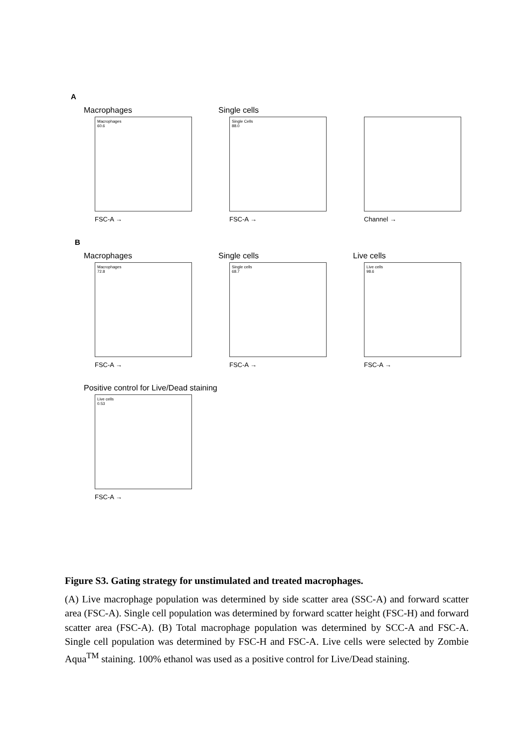A
Macrophages
Macrophages
60.6
FSC-A →
Single cells
Single Cells
88.0
FSC-A →
Channel →
B
Macrophages
Macrophages
72.8
FSC-A →
Single cells
Single cells
68.7
FSC-A →
Live cells
Live cells
98.6
FSC-A →
Positive control for Live/Dead staining
Live cells
0.53
FSC-A →
Figure S3. Gating strategy for unstimulated and treated macrophages.
(A) Live macrophage population was determined by side scatter area (SSC-A) and forward scatter area (FSC-A). Single cell population was determined by forward scatter height (FSC-H) and forward scatter area (FSC-A). (B) Total macrophage population was determined by SCC-A and FSC-A. Single cell population was determined by FSC-H and FSC-A. Live cells were selected by Zombie Aqua<sup>TM</sup> staining. 100% ethanol was used as a positive control for Live/Dead staining.